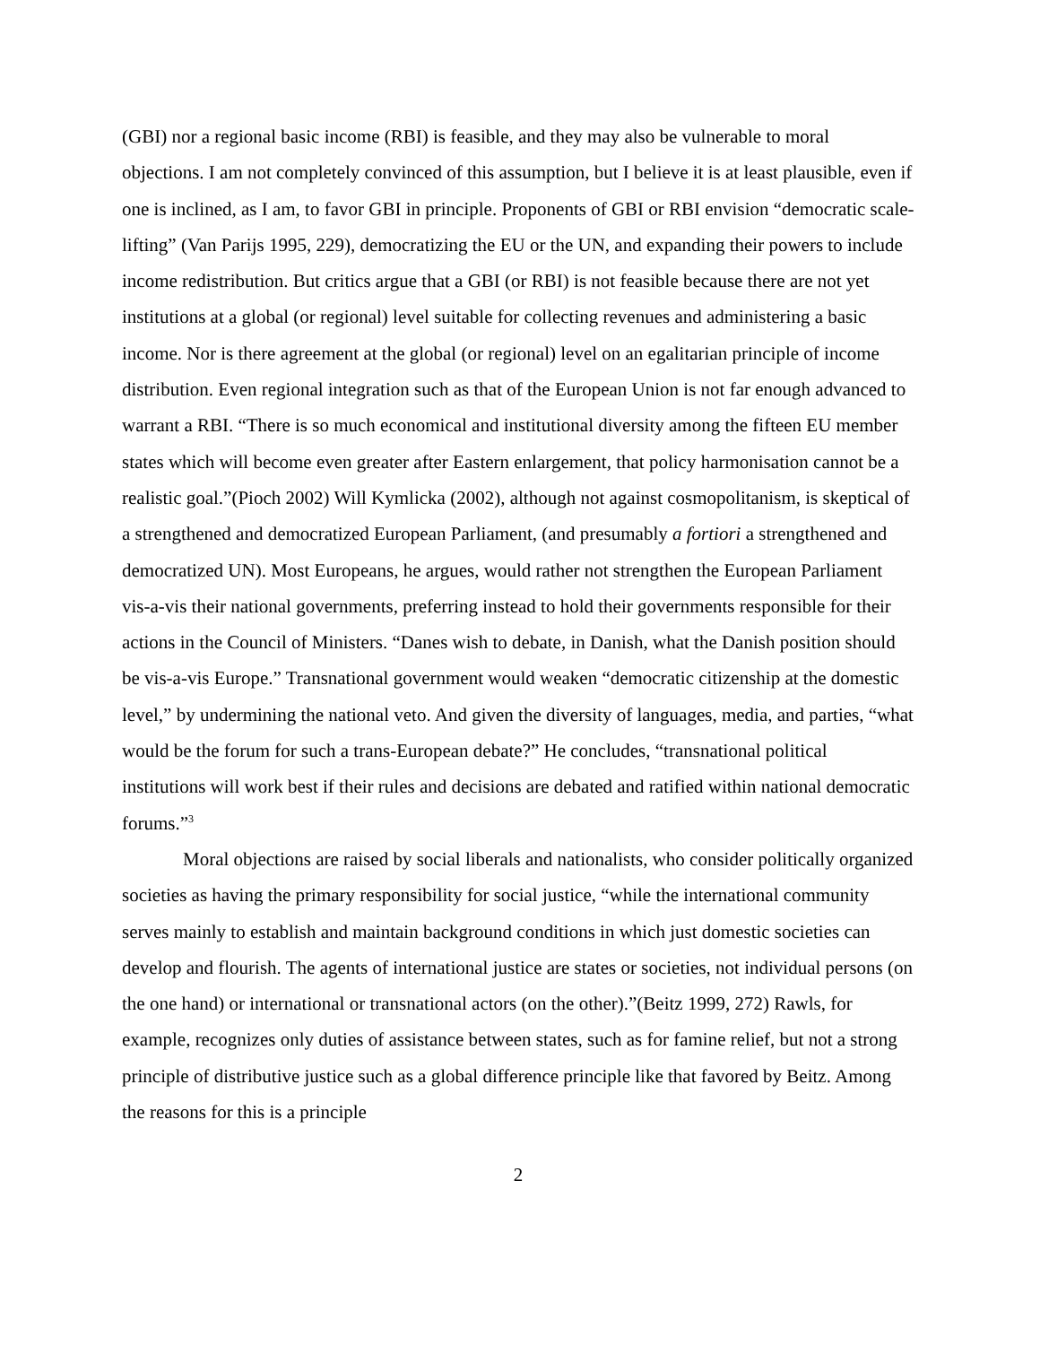(GBI) nor a regional basic income (RBI) is feasible, and they may also be vulnerable to moral objections. I am not completely convinced of this assumption, but I believe it is at least plausible, even if one is inclined, as I am, to favor GBI in principle. Proponents of GBI or RBI envision “democratic scale-lifting” (Van Parijs 1995, 229), democratizing the EU or the UN, and expanding their powers to include income redistribution. But critics argue that a GBI (or RBI) is not feasible because there are not yet institutions at a global (or regional) level suitable for collecting revenues and administering a basic income. Nor is there agreement at the global (or regional) level on an egalitarian principle of income distribution. Even regional integration such as that of the European Union is not far enough advanced to warrant a RBI. “There is so much economical and institutional diversity among the fifteen EU member states which will become even greater after Eastern enlargement, that policy harmonisation cannot be a realistic goal.”(Pioch 2002) Will Kymlicka (2002), although not against cosmopolitanism, is skeptical of a strengthened and democratized European Parliament, (and presumably a fortiori a strengthened and democratized UN). Most Europeans, he argues, would rather not strengthen the European Parliament vis-a-vis their national governments, preferring instead to hold their governments responsible for their actions in the Council of Ministers. “Danes wish to debate, in Danish, what the Danish position should be vis-a-vis Europe.” Transnational government would weaken “democratic citizenship at the domestic level,” by undermining the national veto. And given the diversity of languages, media, and parties, “what would be the forum for such a trans-European debate?” He concludes, “transnational political institutions will work best if their rules and decisions are debated and ratified within national democratic forums.”<sup>3</sup>
Moral objections are raised by social liberals and nationalists, who consider politically organized societies as having the primary responsibility for social justice, “while the international community serves mainly to establish and maintain background conditions in which just domestic societies can develop and flourish. The agents of international justice are states or societies, not individual persons (on the one hand) or international or transnational actors (on the other).”(Beitz 1999, 272) Rawls, for example, recognizes only duties of assistance between states, such as for famine relief, but not a strong principle of distributive justice such as a global difference principle like that favored by Beitz. Among the reasons for this is a principle
2